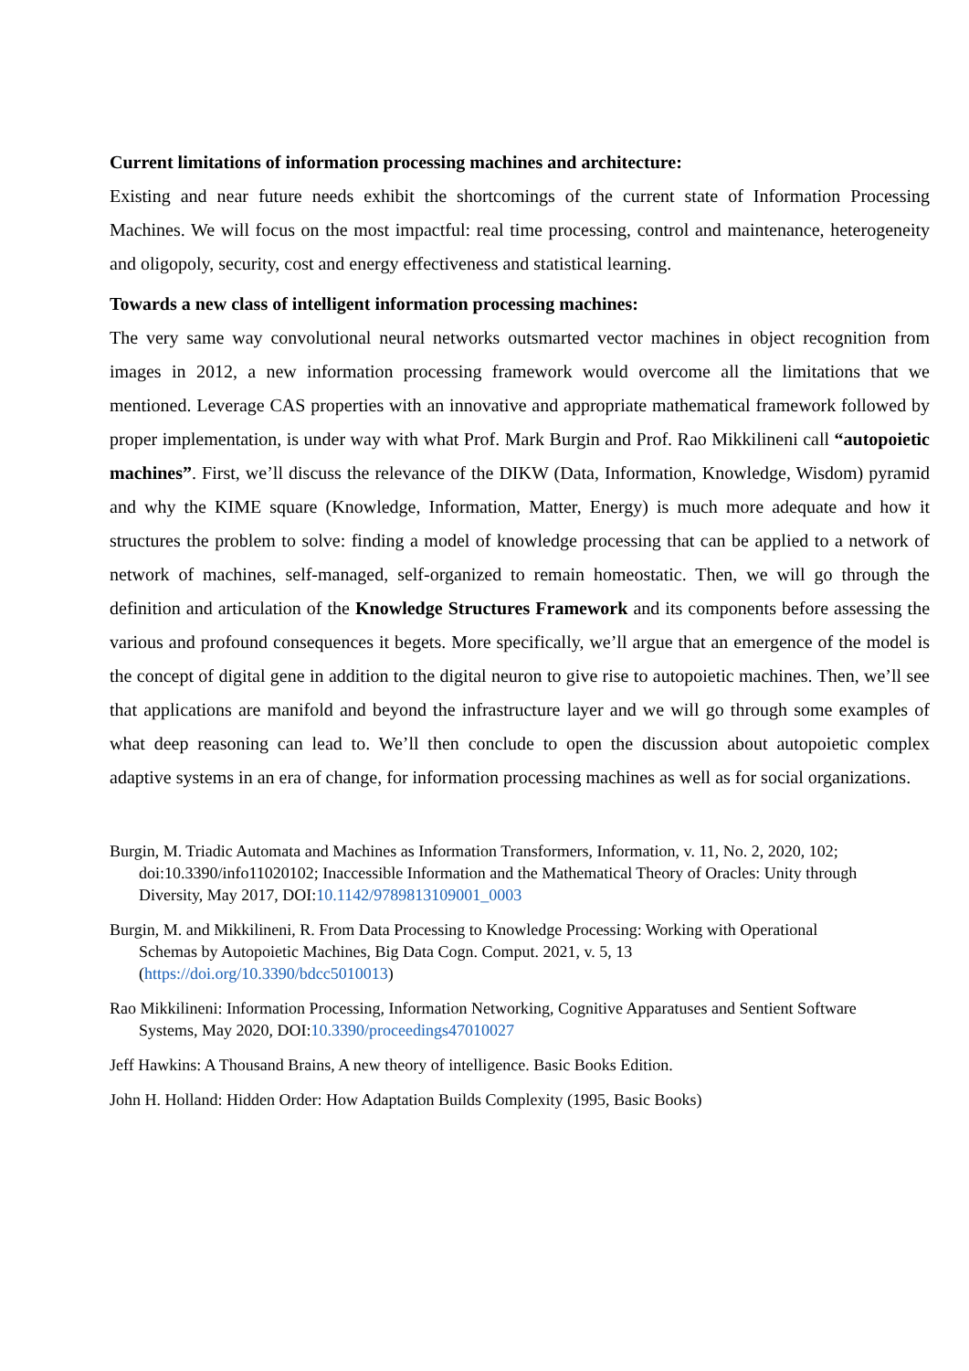Current limitations of information processing machines and architecture:
Existing and near future needs exhibit the shortcomings of the current state of Information Processing Machines. We will focus on the most impactful: real time processing, control and maintenance, heterogeneity and oligopoly, security, cost and energy effectiveness and statistical learning.
Towards a new class of intelligent information processing machines:
The very same way convolutional neural networks outsmarted vector machines in object recognition from images in 2012, a new information processing framework would overcome all the limitations that we mentioned. Leverage CAS properties with an innovative and appropriate mathematical framework followed by proper implementation, is under way with what Prof. Mark Burgin and Prof. Rao Mikkilineni call “autopoietic machines”. First, we’ll discuss the relevance of the DIKW (Data, Information, Knowledge, Wisdom) pyramid and why the KIME square (Knowledge, Information, Matter, Energy) is much more adequate and how it structures the problem to solve: finding a model of knowledge processing that can be applied to a network of network of machines, self-managed, self-organized to remain homeostatic. Then, we will go through the definition and articulation of the Knowledge Structures Framework and its components before assessing the various and profound consequences it begets. More specifically, we’ll argue that an emergence of the model is the concept of digital gene in addition to the digital neuron to give rise to autopoietic machines. Then, we’ll see that applications are manifold and beyond the infrastructure layer and we will go through some examples of what deep reasoning can lead to. We’ll then conclude to open the discussion about autopoietic complex adaptive systems in an era of change, for information processing machines as well as for social organizations.
Burgin, M. Triadic Automata and Machines as Information Transformers, Information, v. 11, No. 2, 2020, 102; doi:10.3390/info11020102; Inaccessible Information and the Mathematical Theory of Oracles: Unity through Diversity, May 2017, DOI:10.1142/9789813109001_0003
Burgin, M. and Mikkilineni, R. From Data Processing to Knowledge Processing: Working with Operational Schemas by Autopoietic Machines, Big Data Cogn. Comput. 2021, v. 5, 13 (https://doi.org/10.3390/bdcc5010013)
Rao Mikkilineni: Information Processing, Information Networking, Cognitive Apparatuses and Sentient Software Systems, May 2020, DOI:10.3390/proceedings47010027
Jeff Hawkins: A Thousand Brains, A new theory of intelligence. Basic Books Edition.
John H. Holland: Hidden Order: How Adaptation Builds Complexity (1995, Basic Books)